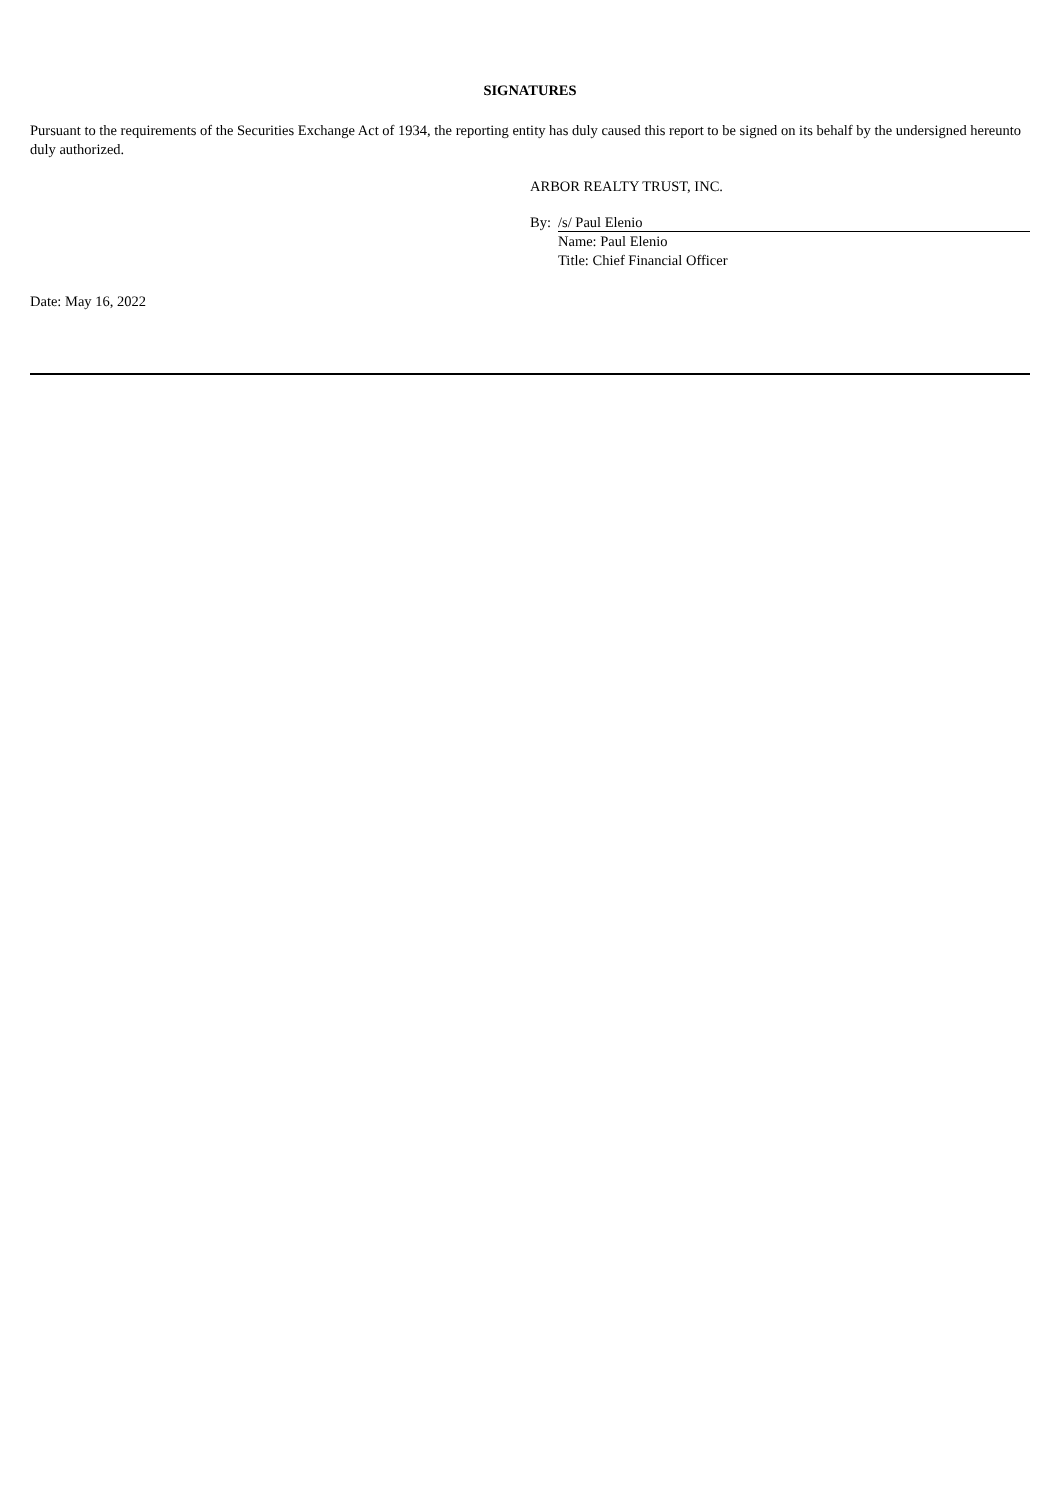SIGNATURES
Pursuant to the requirements of the Securities Exchange Act of 1934, the reporting entity has duly caused this report to be signed on its behalf by the undersigned hereunto duly authorized.
ARBOR REALTY TRUST, INC.
By: /s/ Paul Elenio
Name: Paul Elenio
Title: Chief Financial Officer
Date: May 16, 2022